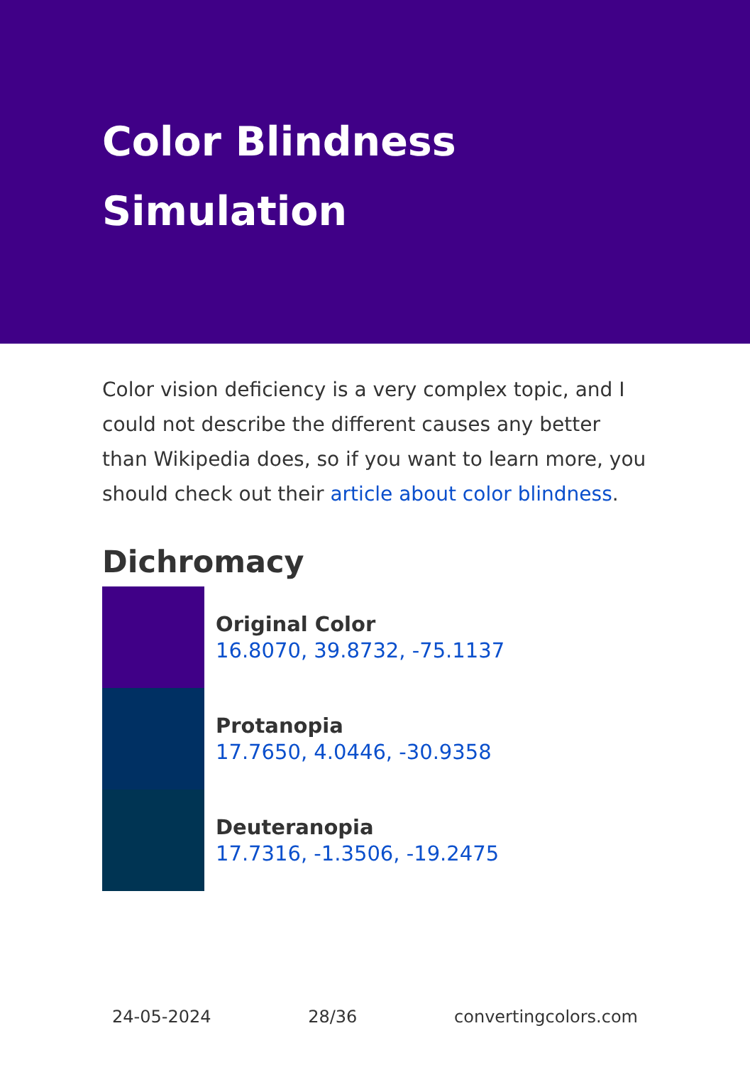Color Blindness
Simulation
Color vision deficiency is a very complex topic, and I could not describe the different causes any better than Wikipedia does, so if you want to learn more, you should check out their article about color blindness.
Dichromacy
Original Color
16.8070, 39.8732, -75.1137
Protanopia
17.7650, 4.0446, -30.9358
Deuteranopia
17.7316, -1.3506, -19.2475
24-05-2024 28/36 convertingcolors.com